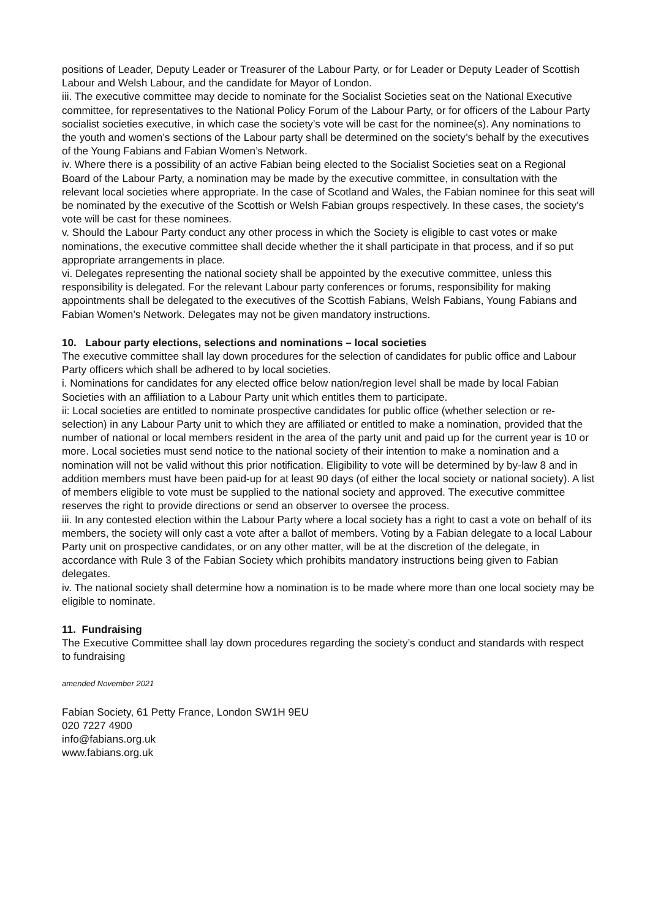positions of Leader, Deputy Leader or Treasurer of the Labour Party, or for Leader or Deputy Leader of Scottish Labour and Welsh Labour, and the candidate for Mayor of London.
iii. The executive committee may decide to nominate for the Socialist Societies seat on the National Executive committee, for representatives to the National Policy Forum of the Labour Party, or for officers of the Labour Party socialist societies executive, in which case the society’s vote will be cast for the nominee(s). Any nominations to the youth and women’s sections of the Labour party shall be determined on the society’s behalf by the executives of the Young Fabians and Fabian Women’s Network.
iv. Where there is a possibility of an active Fabian being elected to the Socialist Societies seat on a Regional Board of the Labour Party, a nomination may be made by the executive committee, in consultation with the relevant local societies where appropriate. In the case of Scotland and Wales, the Fabian nominee for this seat will be nominated by the executive of the Scottish or Welsh Fabian groups respectively. In these cases, the society’s vote will be cast for these nominees.
v. Should the Labour Party conduct any other process in which the Society is eligible to cast votes or make nominations, the executive committee shall decide whether the it shall participate in that process, and if so put appropriate arrangements in place.
vi. Delegates representing the national society shall be appointed by the executive committee, unless this responsibility is delegated. For the relevant Labour party conferences or forums, responsibility for making appointments shall be delegated to the executives of the Scottish Fabians, Welsh Fabians, Young Fabians and Fabian Women’s Network. Delegates may not be given mandatory instructions.
10. Labour party elections, selections and nominations – local societies
The executive committee shall lay down procedures for the selection of candidates for public office and Labour Party officers which shall be adhered to by local societies.
i. Nominations for candidates for any elected office below nation/region level shall be made by local Fabian Societies with an affiliation to a Labour Party unit which entitles them to participate.
ii: Local societies are entitled to nominate prospective candidates for public office (whether selection or re-selection) in any Labour Party unit to which they are affiliated or entitled to make a nomination, provided that the number of national or local members resident in the area of the party unit and paid up for the current year is 10 or more. Local societies must send notice to the national society of their intention to make a nomination and a nomination will not be valid without this prior notification. Eligibility to vote will be determined by by-law 8 and in addition members must have been paid-up for at least 90 days (of either the local society or national society). A list of members eligible to vote must be supplied to the national society and approved. The executive committee reserves the right to provide directions or send an observer to oversee the process.
iii. In any contested election within the Labour Party where a local society has a right to cast a vote on behalf of its members, the society will only cast a vote after a ballot of members. Voting by a Fabian delegate to a local Labour Party unit on prospective candidates, or on any other matter, will be at the discretion of the delegate, in accordance with Rule 3 of the Fabian Society which prohibits mandatory instructions being given to Fabian delegates.
iv. The national society shall determine how a nomination is to be made where more than one local society may be eligible to nominate.
11. Fundraising
The Executive Committee shall lay down procedures regarding the society’s conduct and standards with respect to fundraising
amended November 2021
Fabian Society, 61 Petty France, London SW1H 9EU
020 7227 4900
info@fabians.org.uk
www.fabians.org.uk